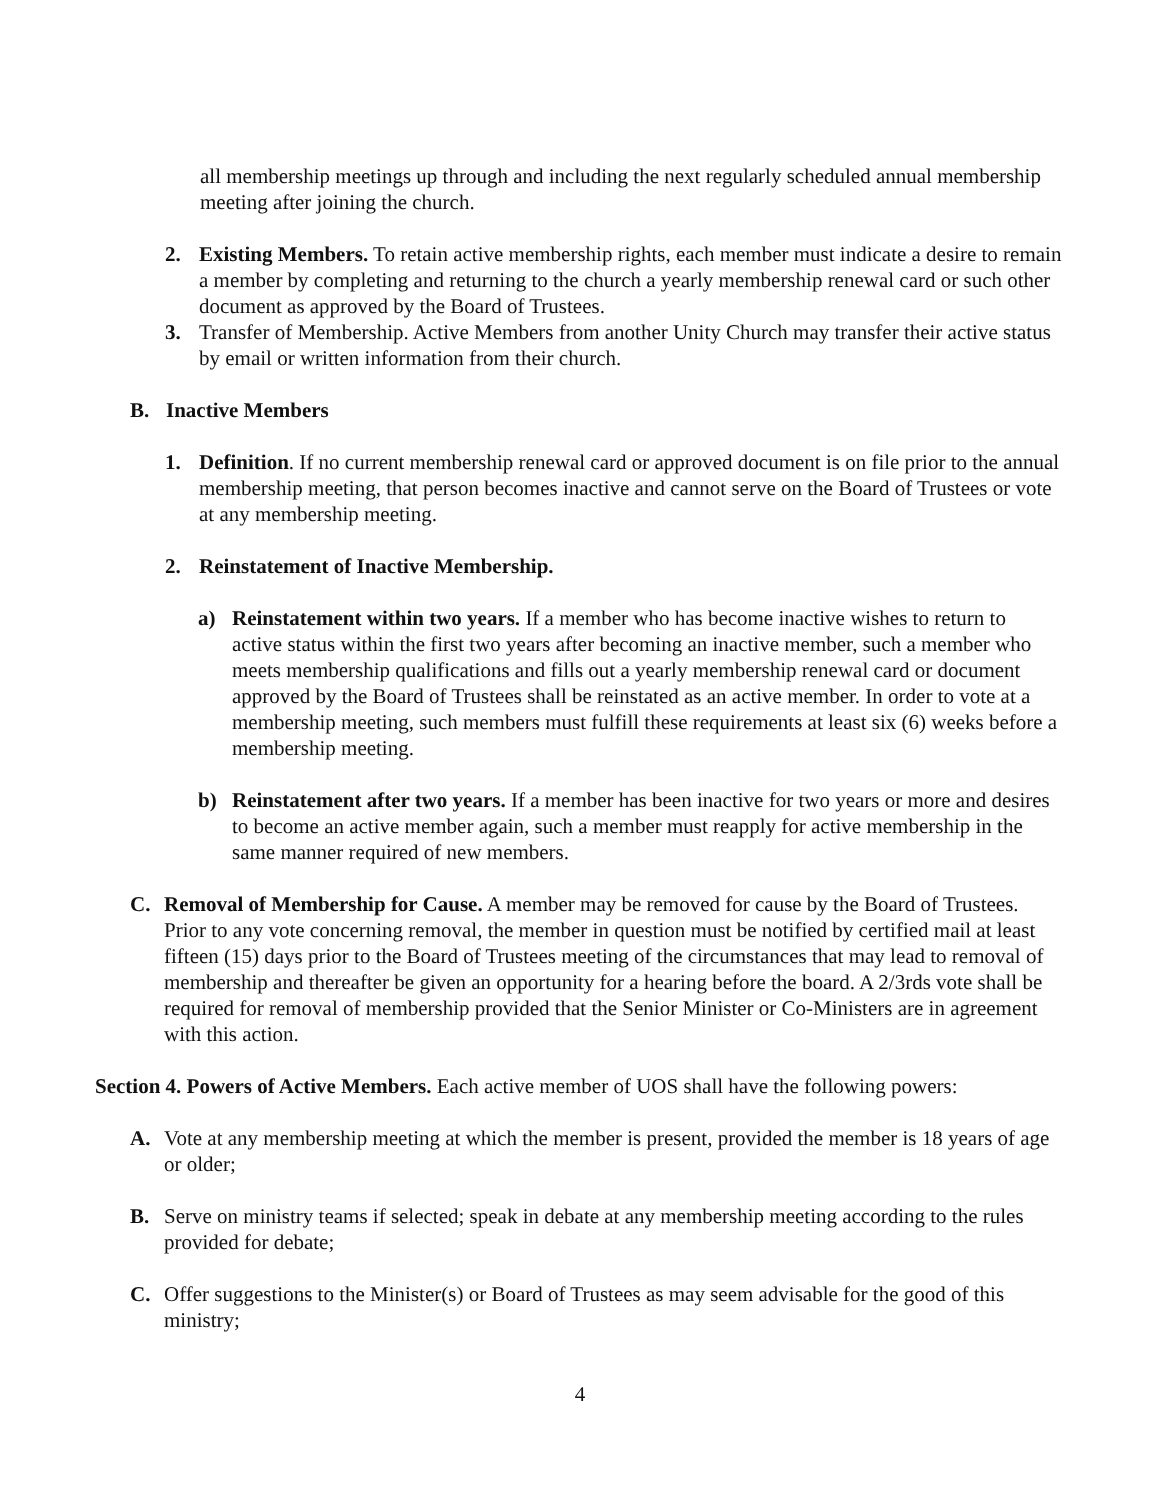all membership meetings up through and including the next regularly scheduled annual membership meeting after joining the church.
2. Existing Members. To retain active membership rights, each member must indicate a desire to remain a member by completing and returning to the church a yearly membership renewal card or such other document as approved by the Board of Trustees.
3. Transfer of Membership. Active Members from another Unity Church may transfer their active status by email or written information from their church.
B. Inactive Members
1. Definition. If no current membership renewal card or approved document is on file prior to the annual membership meeting, that person becomes inactive and cannot serve on the Board of Trustees or vote at any membership meeting.
2. Reinstatement of Inactive Membership.
a) Reinstatement within two years. If a member who has become inactive wishes to return to active status within the first two years after becoming an inactive member, such a member who meets membership qualifications and fills out a yearly membership renewal card or document approved by the Board of Trustees shall be reinstated as an active member. In order to vote at a membership meeting, such members must fulfill these requirements at least six (6) weeks before a membership meeting.
b) Reinstatement after two years. If a member has been inactive for two years or more and desires to become an active member again, such a member must reapply for active membership in the same manner required of new members.
C. Removal of Membership for Cause. A member may be removed for cause by the Board of Trustees. Prior to any vote concerning removal, the member in question must be notified by certified mail at least fifteen (15) days prior to the Board of Trustees meeting of the circumstances that may lead to removal of membership and thereafter be given an opportunity for a hearing before the board. A 2/3rds vote shall be required for removal of membership provided that the Senior Minister or Co-Ministers are in agreement with this action.
Section 4. Powers of Active Members. Each active member of UOS shall have the following powers:
A. Vote at any membership meeting at which the member is present, provided the member is 18 years of age or older;
B. Serve on ministry teams if selected; speak in debate at any membership meeting according to the rules provided for debate;
C. Offer suggestions to the Minister(s) or Board of Trustees as may seem advisable for the good of this ministry;
4